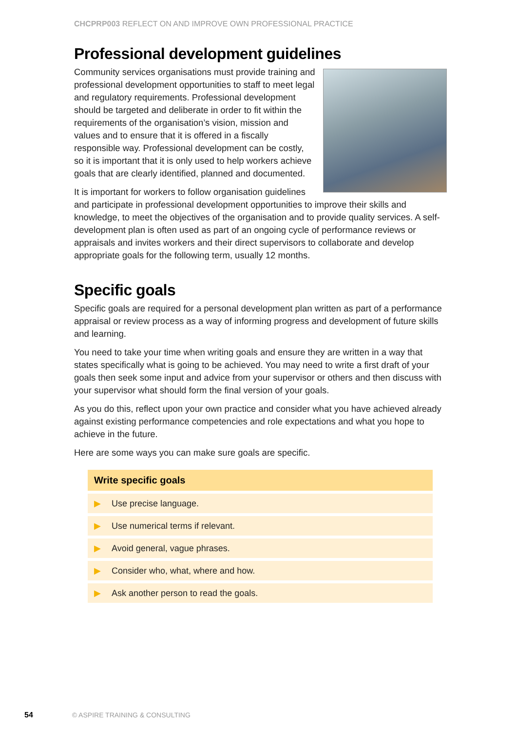CHCPRP003 REFLECT ON AND IMPROVE OWN PROFESSIONAL PRACTICE
Professional development guidelines
Community services organisations must provide training and professional development opportunities to staff to meet legal and regulatory requirements. Professional development should be targeted and deliberate in order to fit within the requirements of the organisation’s vision, mission and values and to ensure that it is offered in a fiscally responsible way. Professional development can be costly, so it is important that it is only used to help workers achieve goals that are clearly identified, planned and documented.
It is important for workers to follow organisation guidelines and participate in professional development opportunities to improve their skills and knowledge, to meet the objectives of the organisation and to provide quality services. A self-development plan is often used as part of an ongoing cycle of performance reviews or appraisals and invites workers and their direct supervisors to collaborate and develop appropriate goals for the following term, usually 12 months.
Specific goals
Specific goals are required for a personal development plan written as part of a performance appraisal or review process as a way of informing progress and development of future skills and learning.
You need to take your time when writing goals and ensure they are written in a way that states specifically what is going to be achieved. You may need to write a first draft of your goals then seek some input and advice from your supervisor or others and then discuss with your supervisor what should form the final version of your goals.
As you do this, reflect upon your own practice and consider what you have achieved already against existing performance competencies and role expectations and what you hope to achieve in the future.
Here are some ways you can make sure goals are specific.
Write specific goals
▶ Use precise language.
▶ Use numerical terms if relevant.
▶ Avoid general, vague phrases.
▶ Consider who, what, where and how.
▶ Ask another person to read the goals.
54 © ASPIRE TRAINING & CONSULTING